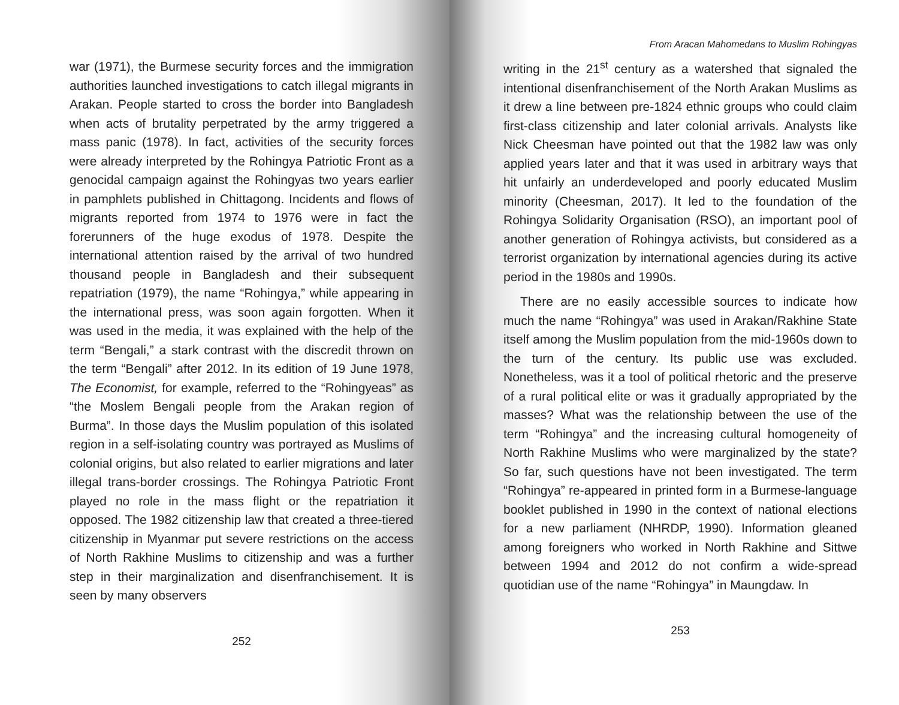war (1971), the Burmese security forces and the immigration authorities launched investigations to catch illegal migrants in Arakan. People started to cross the border into Bangladesh when acts of brutality perpetrated by the army triggered a mass panic (1978). In fact, activities of the security forces were already interpreted by the Rohingya Patriotic Front as a genocidal campaign against the Rohingyas two years earlier in pamphlets published in Chittagong. Incidents and flows of migrants reported from 1974 to 1976 were in fact the forerunners of the huge exodus of 1978. Despite the international attention raised by the arrival of two hundred thousand people in Bangladesh and their subsequent repatriation (1979), the name “Rohingya,” while appearing in the international press, was soon again forgotten. When it was used in the media, it was explained with the help of the term “Bengali,” a stark contrast with the discredit thrown on the term “Bengali” after 2012. In its edition of 19 June 1978, The Economist, for example, referred to the “Rohingyeas” as “the Moslem Bengali people from the Arakan region of Burma”. In those days the Muslim population of this isolated region in a self-isolating country was portrayed as Muslims of colonial origins, but also related to earlier migrations and later illegal trans-border crossings. The Rohingya Patriotic Front played no role in the mass flight or the repatriation it opposed. The 1982 citizenship law that created a three-tiered citizenship in Myanmar put severe restrictions on the access of North Rakhine Muslims to citizenship and was a further step in their marginalization and disenfranchisement. It is seen by many observers
252
From Aracan Mahomedans to Muslim Rohingyas
writing in the 21<sup>st</sup> century as a watershed that signaled the intentional disenfranchisement of the North Arakan Muslims as it drew a line between pre-1824 ethnic groups who could claim first-class citizenship and later colonial arrivals. Analysts like Nick Cheesman have pointed out that the 1982 law was only applied years later and that it was used in arbitrary ways that hit unfairly an underdeveloped and poorly educated Muslim minority (Cheesman, 2017). It led to the foundation of the Rohingya Solidarity Organisation (RSO), an important pool of another generation of Rohingya activists, but considered as a terrorist organization by international agencies during its active period in the 1980s and 1990s.
There are no easily accessible sources to indicate how much the name “Rohingya” was used in Arakan/Rakhine State itself among the Muslim population from the mid-1960s down to the turn of the century. Its public use was excluded. Nonetheless, was it a tool of political rhetoric and the preserve of a rural political elite or was it gradually appropriated by the masses? What was the relationship between the use of the term “Rohingya” and the increasing cultural homogeneity of North Rakhine Muslims who were marginalized by the state? So far, such questions have not been investigated. The term “Rohingya” re-appeared in printed form in a Burmese-language booklet published in 1990 in the context of national elections for a new parliament (NHRDP, 1990). Information gleaned among foreigners who worked in North Rakhine and Sittwe between 1994 and 2012 do not confirm a wide-spread quotidian use of the name “Rohingya” in Maungdaw. In
253